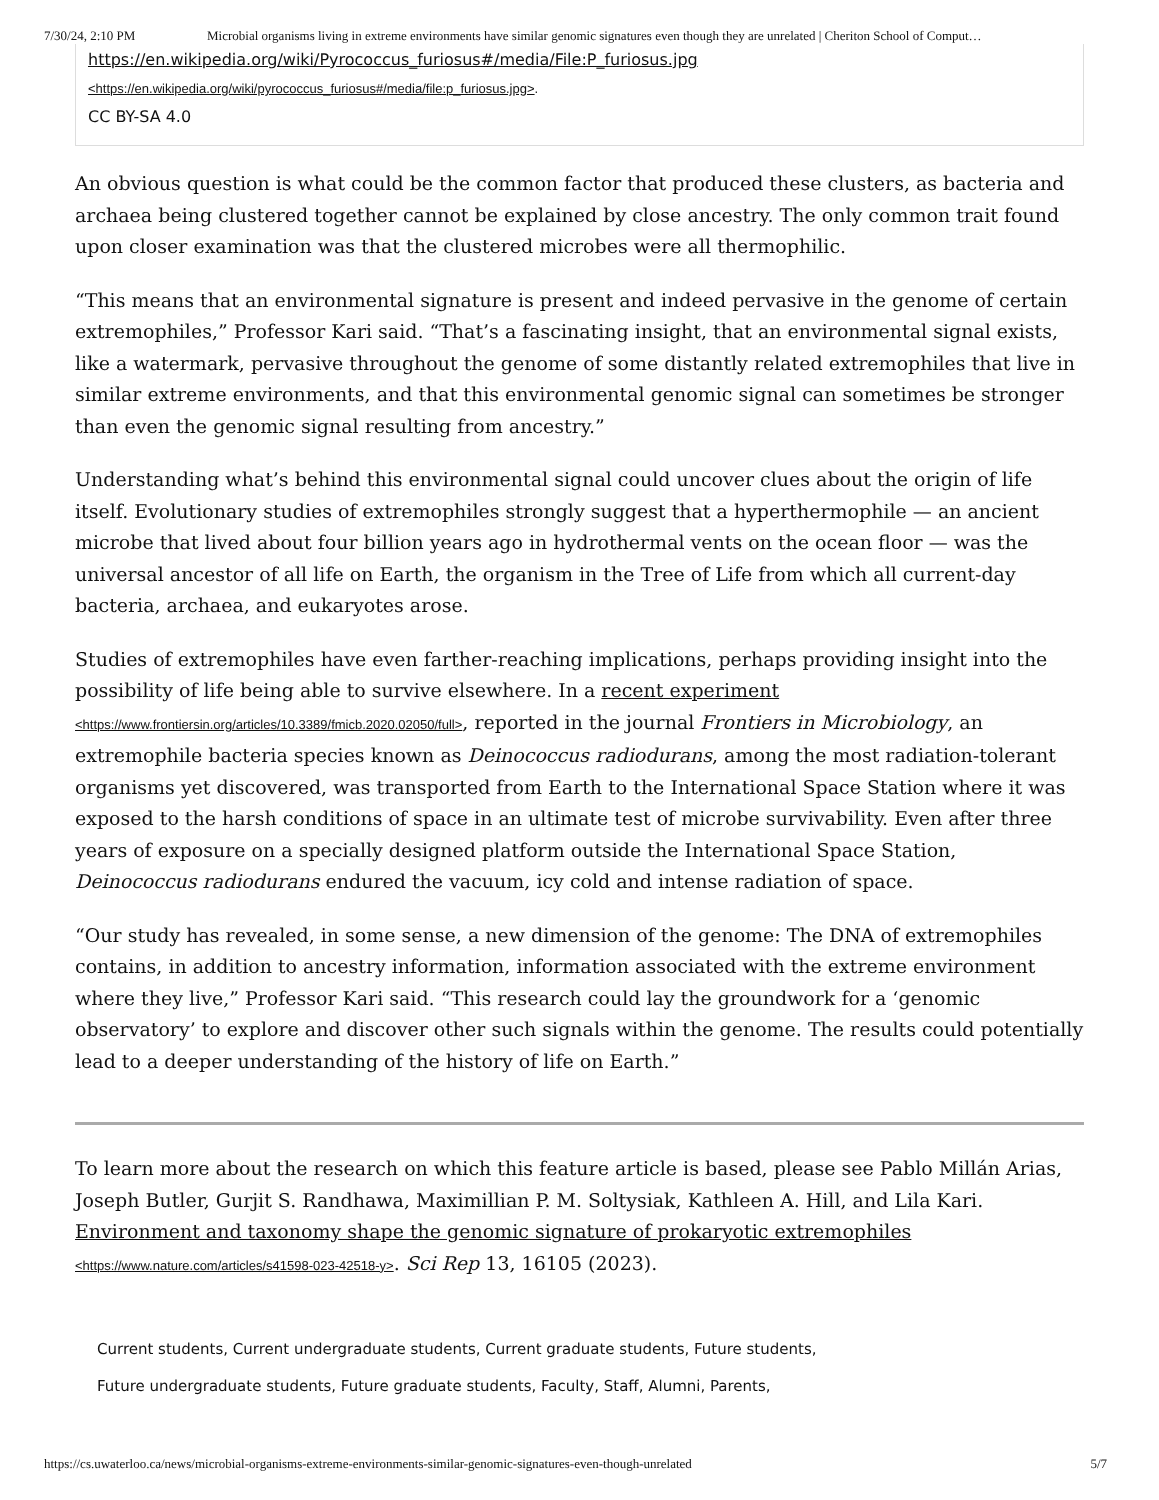7/30/24, 2:10 PM Microbial organisms living in extreme environments have similar genomic signatures even though they are unrelated | Cheriton School of Comput…
https://en.wikipedia.org/wiki/Pyrococcus_furiosus#/media/File:P_furiosus.jpg
<https://en.wikipedia.org/wiki/pyrococcus_furiosus#/media/file:p_furiosus.jpg>.
CC BY-SA 4.0
An obvious question is what could be the common factor that produced these clusters, as bacteria and archaea being clustered together cannot be explained by close ancestry. The only common trait found upon closer examination was that the clustered microbes were all thermophilic.
“This means that an environmental signature is present and indeed pervasive in the genome of certain extremophiles,” Professor Kari said. “That’s a fascinating insight, that an environmental signal exists, like a watermark, pervasive throughout the genome of some distantly related extremophiles that live in similar extreme environments, and that this environmental genomic signal can sometimes be stronger than even the genomic signal resulting from ancestry.”
Understanding what’s behind this environmental signal could uncover clues about the origin of life itself. Evolutionary studies of extremophiles strongly suggest that a hyperthermophile — an ancient microbe that lived about four billion years ago in hydrothermal vents on the ocean floor — was the universal ancestor of all life on Earth, the organism in the Tree of Life from which all current-day bacteria, archaea, and eukaryotes arose.
Studies of extremophiles have even farther-reaching implications, perhaps providing insight into the possibility of life being able to survive elsewhere. In a recent experiment <https://www.frontiersin.org/articles/10.3389/fmicb.2020.02050/full>, reported in the journal Frontiers in Microbiology, an extremophile bacteria species known as Deinococcus radiodurans, among the most radiation-tolerant organisms yet discovered, was transported from Earth to the International Space Station where it was exposed to the harsh conditions of space in an ultimate test of microbe survivability. Even after three years of exposure on a specially designed platform outside the International Space Station, Deinococcus radiodurans endured the vacuum, icy cold and intense radiation of space.
“Our study has revealed, in some sense, a new dimension of the genome: The DNA of extremophiles contains, in addition to ancestry information, information associated with the extreme environment where they live,” Professor Kari said. “This research could lay the groundwork for a ‘genomic observatory’ to explore and discover other such signals within the genome. The results could potentially lead to a deeper understanding of the history of life on Earth.”
To learn more about the research on which this feature article is based, please see Pablo Millán Arias, Joseph Butler, Gurjit S. Randhawa, Maximillian P. M. Soltysiak, Kathleen A. Hill, and Lila Kari. Environment and taxonomy shape the genomic signature of prokaryotic extremophiles <https://www.nature.com/articles/s41598-023-42518-y>. Sci Rep 13, 16105 (2023).
Current students, Current undergraduate students, Current graduate students, Future students,
Future undergraduate students, Future graduate students, Faculty, Staff, Alumni, Parents,
https://cs.uwaterloo.ca/news/microbial-organisms-extreme-environments-similar-genomic-signatures-even-though-unrelated 5/7